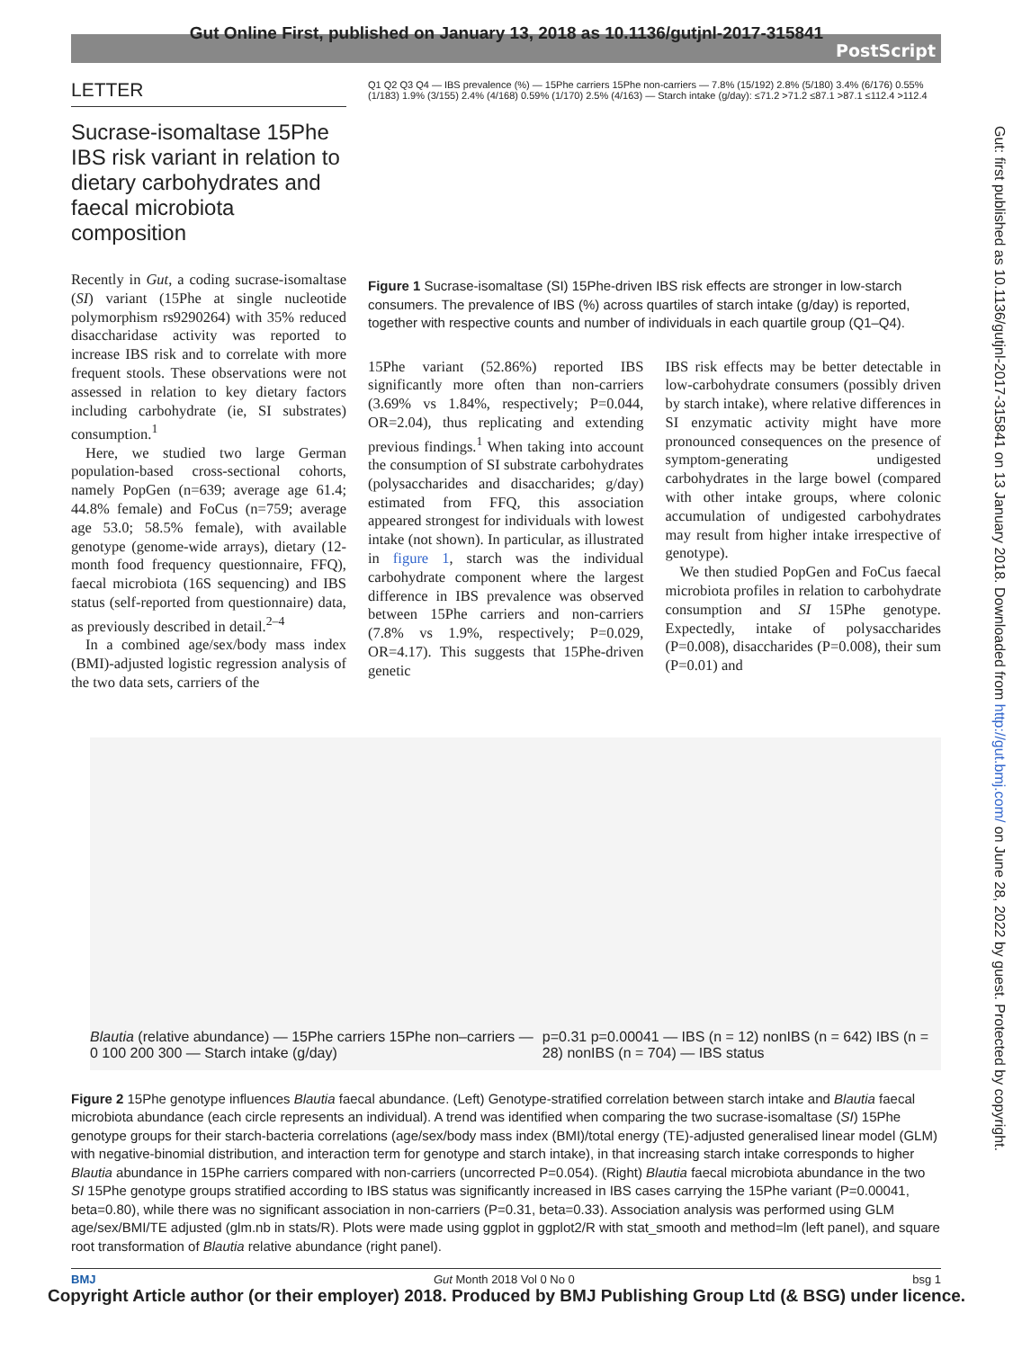Gut Online First, published on January 13, 2018 as 10.1136/gutjnl-2017-315841
PostScript
Gut: first published as 10.1136/gutjnl-2017-315841 on 13 January 2018. Downloaded from http://gut.bmj.com/ on June 28, 2022 by guest. Protected by copyright.
LETTER
Sucrase-isomaltase 15Phe IBS risk variant in relation to dietary carbohydrates and faecal microbiota composition
Recently in Gut, a coding sucrase-isomaltase (SI) variant (15Phe at single nucleotide polymorphism rs9290264) with 35% reduced disaccharidase activity was reported to increase IBS risk and to correlate with more frequent stools. These observations were not assessed in relation to key dietary factors including carbohydrate (ie, SI substrates) consumption.<sup>1</sup>
Here, we studied two large German population-based cross-sectional cohorts, namely PopGen (n=639; average age 61.4; 44.8% female) and FoCus (n=759; average age 53.0; 58.5% female), with available genotype (genome-wide arrays), dietary (12-month food frequency questionnaire, FFQ), faecal microbiota (16S sequencing) and IBS status (self-reported from questionnaire) data, as previously described in detail.<sup>2–4</sup>
In a combined age/sex/body mass index (BMI)-adjusted logistic regression analysis of the two data sets, carriers of the
Q1 Q2 Q3 Q4 — IBS prevalence (%) — 15Phe carriers 15Phe non-carriers — 7.8% (15/192) 2.8% (5/180) 3.4% (6/176) 0.55% (1/183) 1.9% (3/155) 2.4% (4/168) 0.59% (1/170) 2.5% (4/163) — Starch intake (g/day): ≤71.2 >71.2 ≤87.1 >87.1 ≤112.4 >112.4
Figure 1 Sucrase-isomaltase (SI) 15Phe-driven IBS risk effects are stronger in low-starch consumers. The prevalence of IBS (%) across quartiles of starch intake (g/day) is reported, together with respective counts and number of individuals in each quartile group (Q1–Q4).
15Phe variant (52.86%) reported IBS significantly more often than non-carriers (3.69% vs 1.84%, respectively; P=0.044, OR=2.04), thus replicating and extending previous findings.<sup>1</sup> When taking into account the consumption of SI substrate carbohydrates (polysaccharides and disaccharides; g/day) estimated from FFQ, this association appeared strongest for individuals with lowest intake (not shown). In particular, as illustrated in figure 1, starch was the individual carbohydrate component where the largest difference in IBS prevalence was observed between 15Phe carriers and non-carriers (7.8% vs 1.9%, respectively; P=0.029, OR=4.17). This suggests that 15Phe-driven genetic
IBS risk effects may be better detectable in low-carbohydrate consumers (possibly driven by starch intake), where relative differences in SI enzymatic activity might have more pronounced consequences on the presence of symptom-generating undigested carbohydrates in the large bowel (compared with other intake groups, where colonic accumulation of undigested carbohydrates may result from higher intake irrespective of genotype).
We then studied PopGen and FoCus faecal microbiota profiles in relation to carbohydrate consumption and SI 15Phe genotype. Expectedly, intake of polysaccharides (P=0.008), disaccharides (P=0.008), their sum (P=0.01) and
Blautia (relative abundance) — 15Phe carriers 15Phe non–carriers — 0 100 200 300 — Starch intake (g/day)
p=0.31 p=0.00041 — IBS (n = 12) nonIBS (n = 642) IBS (n = 28) nonIBS (n = 704) — IBS status
Figure 2 15Phe genotype influences Blautia faecal abundance. (Left) Genotype-stratified correlation between starch intake and Blautia faecal microbiota abundance (each circle represents an individual). A trend was identified when comparing the two sucrase-isomaltase (SI) 15Phe genotype groups for their starch-bacteria correlations (age/sex/body mass index (BMI)/total energy (TE)-adjusted generalised linear model (GLM) with negative-binomial distribution, and interaction term for genotype and starch intake), in that increasing starch intake corresponds to higher Blautia abundance in 15Phe carriers compared with non-carriers (uncorrected P=0.054). (Right) Blautia faecal microbiota abundance in the two SI 15Phe genotype groups stratified according to IBS status was significantly increased in IBS cases carrying the 15Phe variant (P=0.00041, beta=0.80), while there was no significant association in non-carriers (P=0.31, beta=0.33). Association analysis was performed using GLM age/sex/BMI/TE adjusted (glm.nb in stats/R). Plots were made using ggplot in ggplot2/R with stat_smooth and method=lm (left panel), and square root transformation of Blautia relative abundance (right panel).
BMJ Gut Month 2018 Vol 0 No 0 bsg 1
Copyright Article author (or their employer) 2018. Produced by BMJ Publishing Group Ltd (& BSG) under licence.